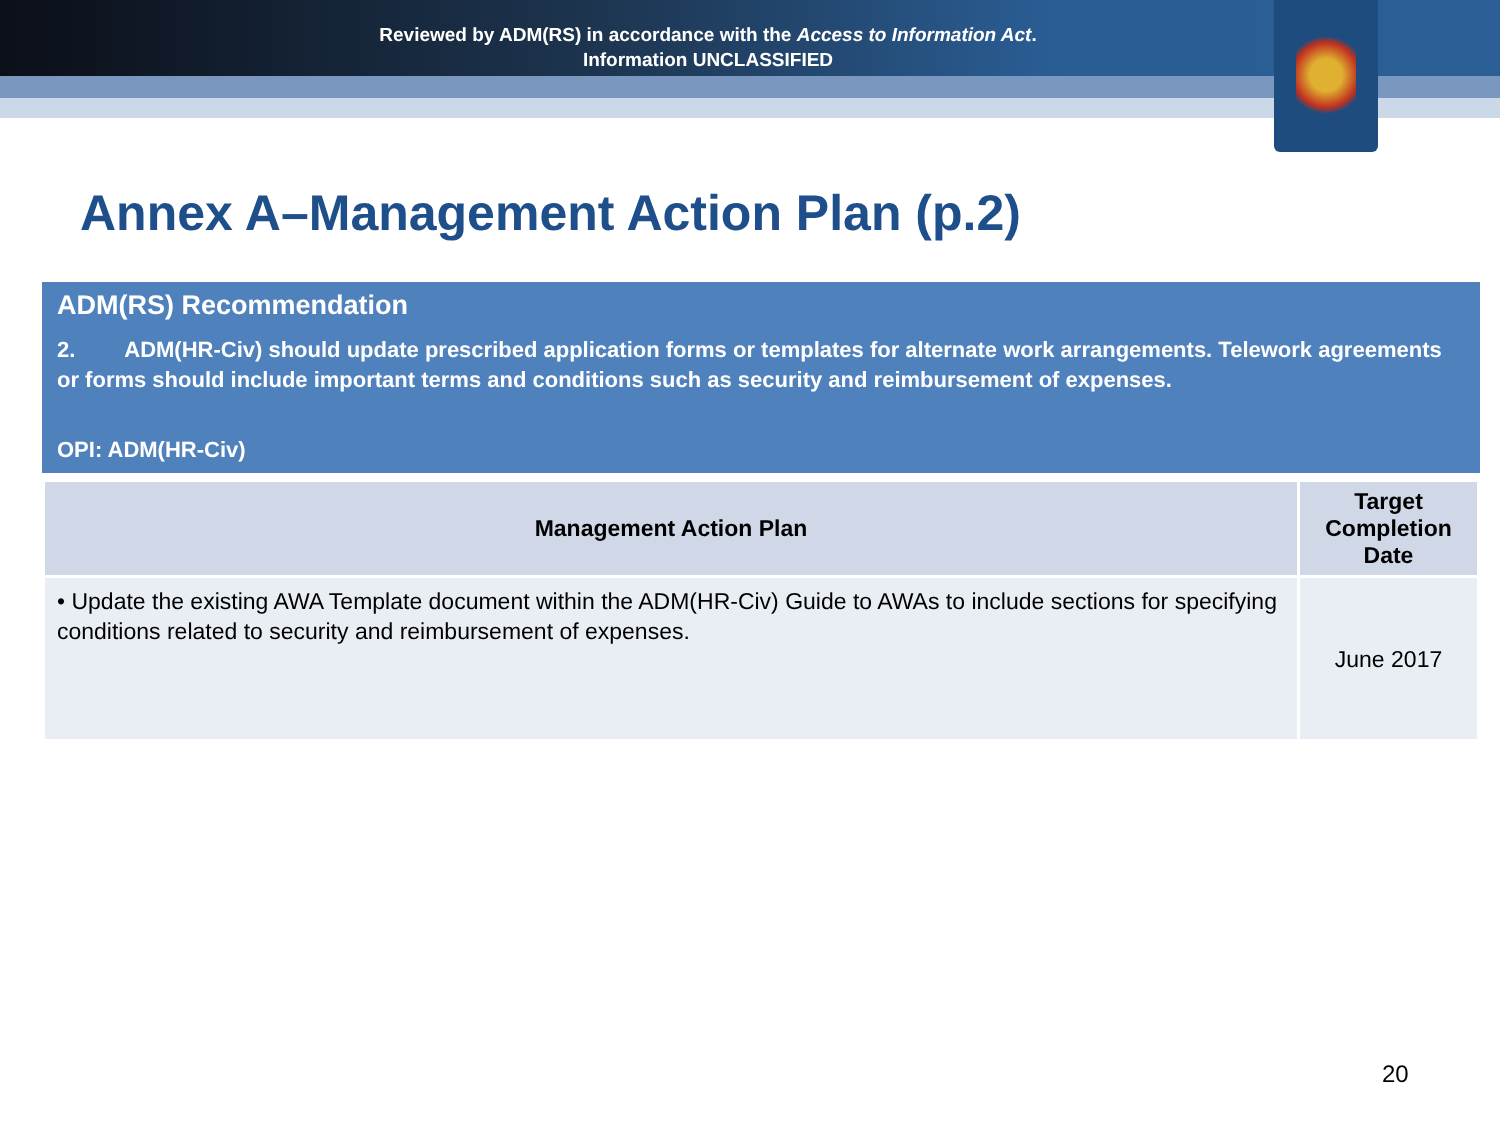Reviewed by ADM(RS) in accordance with the Access to Information Act.
Information UNCLASSIFIED
Annex A–Management Action Plan (p.2)
ADM(RS) Recommendation
2. ADM(HR-Civ) should update prescribed application forms or templates for alternate work arrangements. Telework agreements or forms should include important terms and conditions such as security and reimbursement of expenses.
OPI: ADM(HR-Civ)
| Management Action Plan | Target Completion Date |
| --- | --- |
| • Update the existing AWA Template document within the ADM(HR-Civ) Guide to AWAs to include sections for specifying conditions related to security and reimbursement of expenses. | June 2017 |
20